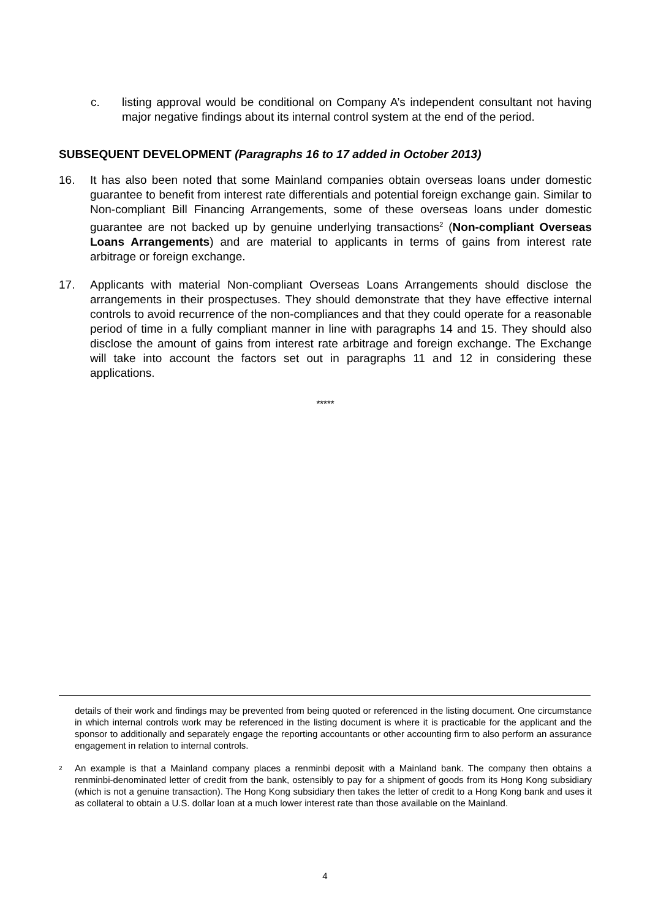c. listing approval would be conditional on Company A’s independent consultant not having major negative findings about its internal control system at the end of the period.
SUBSEQUENT DEVELOPMENT (Paragraphs 16 to 17 added in October 2013)
16. It has also been noted that some Mainland companies obtain overseas loans under domestic guarantee to benefit from interest rate differentials and potential foreign exchange gain. Similar to Non-compliant Bill Financing Arrangements, some of these overseas loans under domestic guarantee are not backed up by genuine underlying transactions<sup>2</sup> (Non-compliant Overseas Loans Arrangements) and are material to applicants in terms of gains from interest rate arbitrage or foreign exchange.
17. Applicants with material Non-compliant Overseas Loans Arrangements should disclose the arrangements in their prospectuses. They should demonstrate that they have effective internal controls to avoid recurrence of the non-compliances and that they could operate for a reasonable period of time in a fully compliant manner in line with paragraphs 14 and 15. They should also disclose the amount of gains from interest rate arbitrage and foreign exchange. The Exchange will take into account the factors set out in paragraphs 11 and 12 in considering these applications.
*****
details of their work and findings may be prevented from being quoted or referenced in the listing document. One circumstance in which internal controls work may be referenced in the listing document is where it is practicable for the applicant and the sponsor to additionally and separately engage the reporting accountants or other accounting firm to also perform an assurance engagement in relation to internal controls.
<sup>2</sup>
An example is that a Mainland company places a renminbi deposit with a Mainland bank. The company then obtains a renminbi-denominated letter of credit from the bank, ostensibly to pay for a shipment of goods from its Hong Kong subsidiary (which is not a genuine transaction). The Hong Kong subsidiary then takes the letter of credit to a Hong Kong bank and uses it as collateral to obtain a U.S. dollar loan at a much lower interest rate than those available on the Mainland.
4